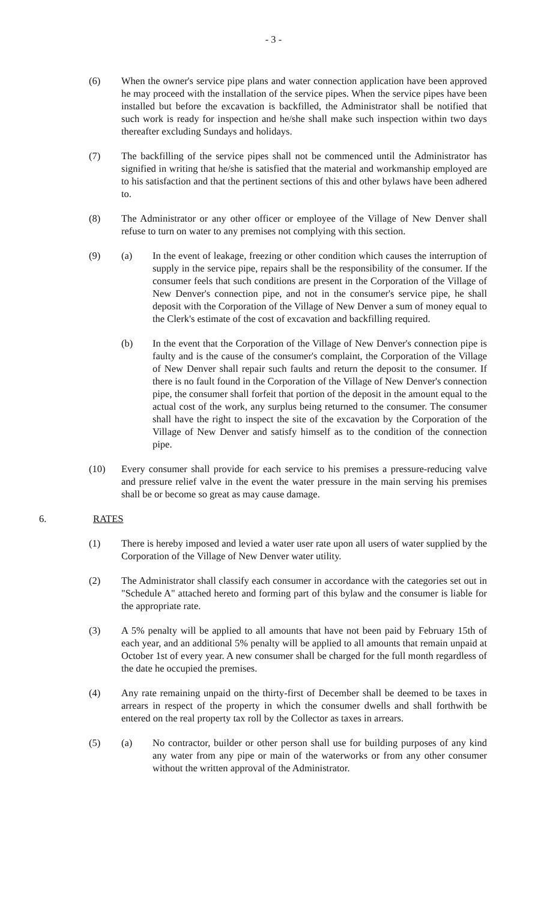- 3 -
(6) When the owner's service pipe plans and water connection application have been approved he may proceed with the installation of the service pipes. When the service pipes have been installed but before the excavation is backfilled, the Administrator shall be notified that such work is ready for inspection and he/she shall make such inspection within two days thereafter excluding Sundays and holidays.
(7) The backfilling of the service pipes shall not be commenced until the Administrator has signified in writing that he/she is satisfied that the material and workmanship employed are to his satisfaction and that the pertinent sections of this and other bylaws have been adhered to.
(8) The Administrator or any other officer or employee of the Village of New Denver shall refuse to turn on water to any premises not complying with this section.
(9) (a) In the event of leakage, freezing or other condition which causes the interruption of supply in the service pipe, repairs shall be the responsibility of the consumer. If the consumer feels that such conditions are present in the Corporation of the Village of New Denver's connection pipe, and not in the consumer's service pipe, he shall deposit with the Corporation of the Village of New Denver a sum of money equal to the Clerk's estimate of the cost of excavation and backfilling required.
(b) In the event that the Corporation of the Village of New Denver's connection pipe is faulty and is the cause of the consumer's complaint, the Corporation of the Village of New Denver shall repair such faults and return the deposit to the consumer. If there is no fault found in the Corporation of the Village of New Denver's connection pipe, the consumer shall forfeit that portion of the deposit in the amount equal to the actual cost of the work, any surplus being returned to the consumer. The consumer shall have the right to inspect the site of the excavation by the Corporation of the Village of New Denver and satisfy himself as to the condition of the connection pipe.
(10) Every consumer shall provide for each service to his premises a pressure-reducing valve and pressure relief valve in the event the water pressure in the main serving his premises shall be or become so great as may cause damage.
6. RATES
(1) There is hereby imposed and levied a water user rate upon all users of water supplied by the Corporation of the Village of New Denver water utility.
(2) The Administrator shall classify each consumer in accordance with the categories set out in "Schedule A" attached hereto and forming part of this bylaw and the consumer is liable for the appropriate rate.
(3) A 5% penalty will be applied to all amounts that have not been paid by February 15th of each year, and an additional 5% penalty will be applied to all amounts that remain unpaid at October 1st of every year. A new consumer shall be charged for the full month regardless of the date he occupied the premises.
(4) Any rate remaining unpaid on the thirty-first of December shall be deemed to be taxes in arrears in respect of the property in which the consumer dwells and shall forthwith be entered on the real property tax roll by the Collector as taxes in arrears.
(5) (a) No contractor, builder or other person shall use for building purposes of any kind any water from any pipe or main of the waterworks or from any other consumer without the written approval of the Administrator.